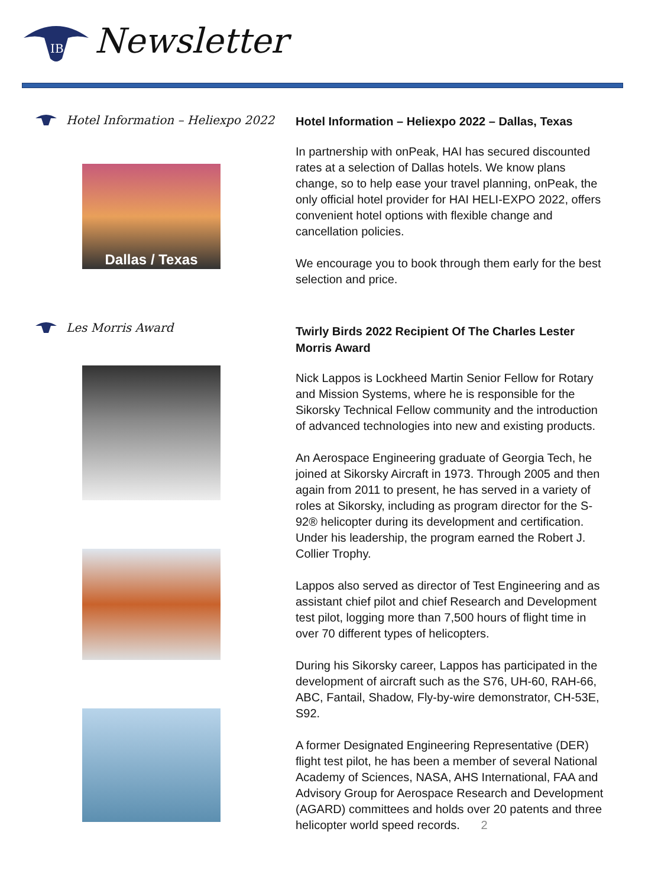IB
Newsletter
Hotel Information – Heliexpo 2022
Dallas / Texas
Les Morris Award
Hotel Information – Heliexpo 2022 – Dallas, Texas
In partnership with onPeak, HAI has secured discounted rates at a selection of Dallas hotels. We know plans change, so to help ease your travel planning, onPeak, the only official hotel provider for HAI HELI-EXPO 2022, offers convenient hotel options with flexible change and cancellation policies.
We encourage you to book through them early for the best selection and price.
Twirly Birds 2022 Recipient Of The Charles Lester Morris Award
Nick Lappos is Lockheed Martin Senior Fellow for Rotary and Mission Systems, where he is responsible for the Sikorsky Technical Fellow community and the introduction of advanced technologies into new and existing products.
An Aerospace Engineering graduate of Georgia Tech, he joined at Sikorsky Aircraft in 1973. Through 2005 and then again from 2011 to present, he has served in a variety of roles at Sikorsky, including as program director for the S-92® helicopter during its development and certification. Under his leadership, the program earned the Robert J. Collier Trophy.
Lappos also served as director of Test Engineering and as assistant chief pilot and chief Research and Development test pilot, logging more than 7,500 hours of flight time in over 70 different types of helicopters.
During his Sikorsky career, Lappos has participated in the development of aircraft such as the S76, UH-60, RAH-66, ABC, Fantail, Shadow, Fly-by-wire demonstrator, CH-53E, S92.
A former Designated Engineering Representative (DER) flight test pilot, he has been a member of several National Academy of Sciences, NASA, AHS International, FAA and Advisory Group for Aerospace Research and Development (AGARD) committees and holds over 20 patents and three helicopter world speed records. 2